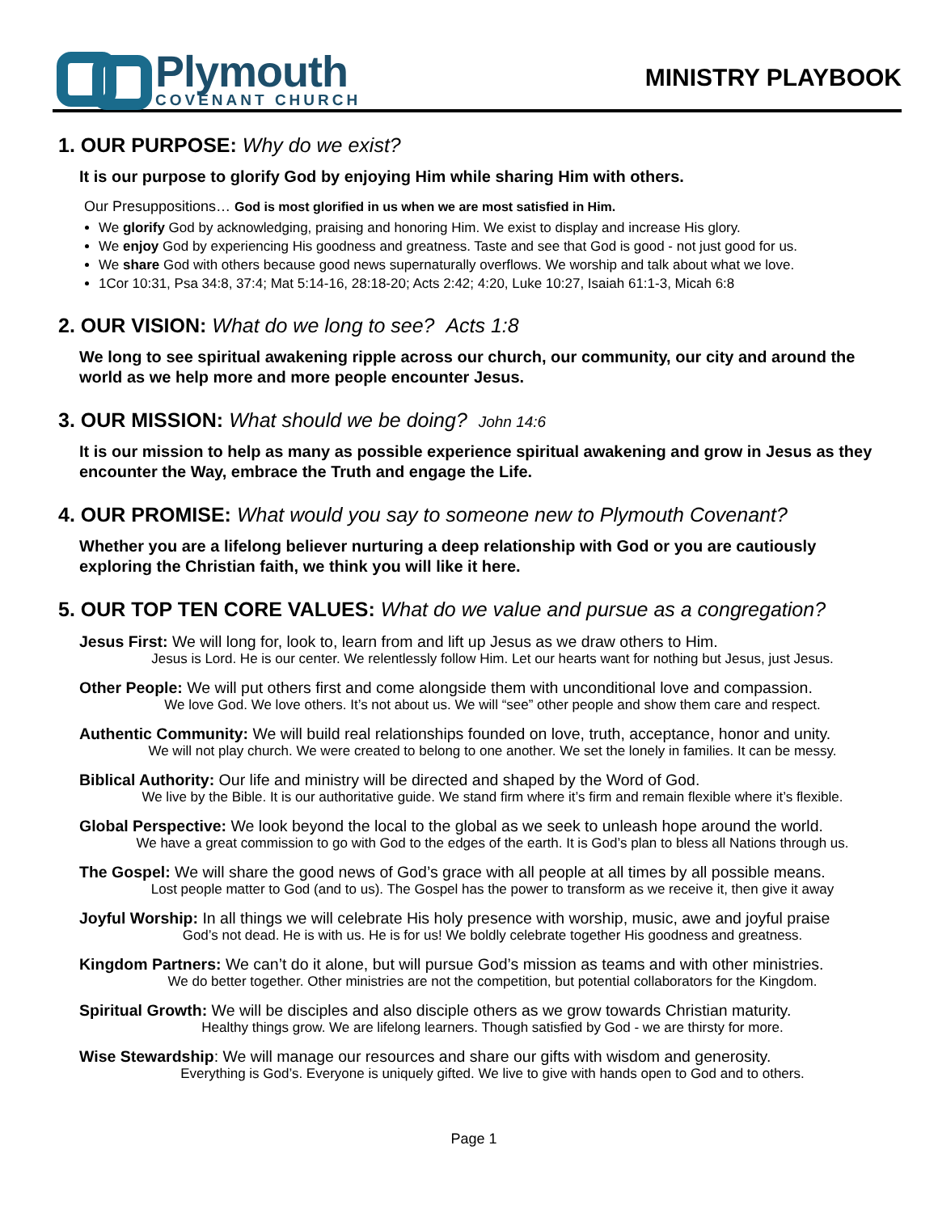Plymouth
COVENANT CHURCH
MINISTRY PLAYBOOK
1. OUR PURPOSE: Why do we exist?
It is our purpose to glorify God by enjoying Him while sharing Him with others.
Our Presuppositions… God is most glorified in us when we are most satisfied in Him.
We glorify God by acknowledging, praising and honoring Him. We exist to display and increase His glory.
We enjoy God by experiencing His goodness and greatness. Taste and see that God is good - not just good for us.
We share God with others because good news supernaturally overflows. We worship and talk about what we love.
1Cor 10:31, Psa 34:8, 37:4; Mat 5:14-16, 28:18-20; Acts 2:42; 4:20, Luke 10:27, Isaiah 61:1-3, Micah 6:8
2. OUR VISION: What do we long to see? Acts 1:8
We long to see spiritual awakening ripple across our church, our community, our city and around the world as we help more and more people encounter Jesus.
3. OUR MISSION: What should we be doing? John 14:6
It is our mission to help as many as possible experience spiritual awakening and grow in Jesus as they encounter the Way, embrace the Truth and engage the Life.
4. OUR PROMISE: What would you say to someone new to Plymouth Covenant?
Whether you are a lifelong believer nurturing a deep relationship with God or you are cautiously exploring the Christian faith, we think you will like it here.
5. OUR TOP TEN CORE VALUES: What do we value and pursue as a congregation?
Jesus First: We will long for, look to, learn from and lift up Jesus as we draw others to Him.
Jesus is Lord. He is our center. We relentlessly follow Him. Let our hearts want for nothing but Jesus, just Jesus.
Other People: We will put others first and come alongside them with unconditional love and compassion.
We love God. We love others. It’s not about us. We will “see” other people and show them care and respect.
Authentic Community: We will build real relationships founded on love, truth, acceptance, honor and unity.
We will not play church. We were created to belong to one another. We set the lonely in families. It can be messy.
Biblical Authority: Our life and ministry will be directed and shaped by the Word of God.
We live by the Bible. It is our authoritative guide. We stand firm where it’s firm and remain flexible where it’s flexible.
Global Perspective: We look beyond the local to the global as we seek to unleash hope around the world.
We have a great commission to go with God to the edges of the earth. It is God’s plan to bless all Nations through us.
The Gospel: We will share the good news of God’s grace with all people at all times by all possible means.
Lost people matter to God (and to us). The Gospel has the power to transform as we receive it, then give it away
Joyful Worship: In all things we will celebrate His holy presence with worship, music, awe and joyful praise
God’s not dead. He is with us. He is for us! We boldly celebrate together His goodness and greatness.
Kingdom Partners: We can’t do it alone, but will pursue God’s mission as teams and with other ministries.
We do better together. Other ministries are not the competition, but potential collaborators for the Kingdom.
Spiritual Growth: We will be disciples and also disciple others as we grow towards Christian maturity.
Healthy things grow. We are lifelong learners. Though satisfied by God - we are thirsty for more.
Wise Stewardship: We will manage our resources and share our gifts with wisdom and generosity.
Everything is God’s. Everyone is uniquely gifted. We live to give with hands open to God and to others.
Page 1